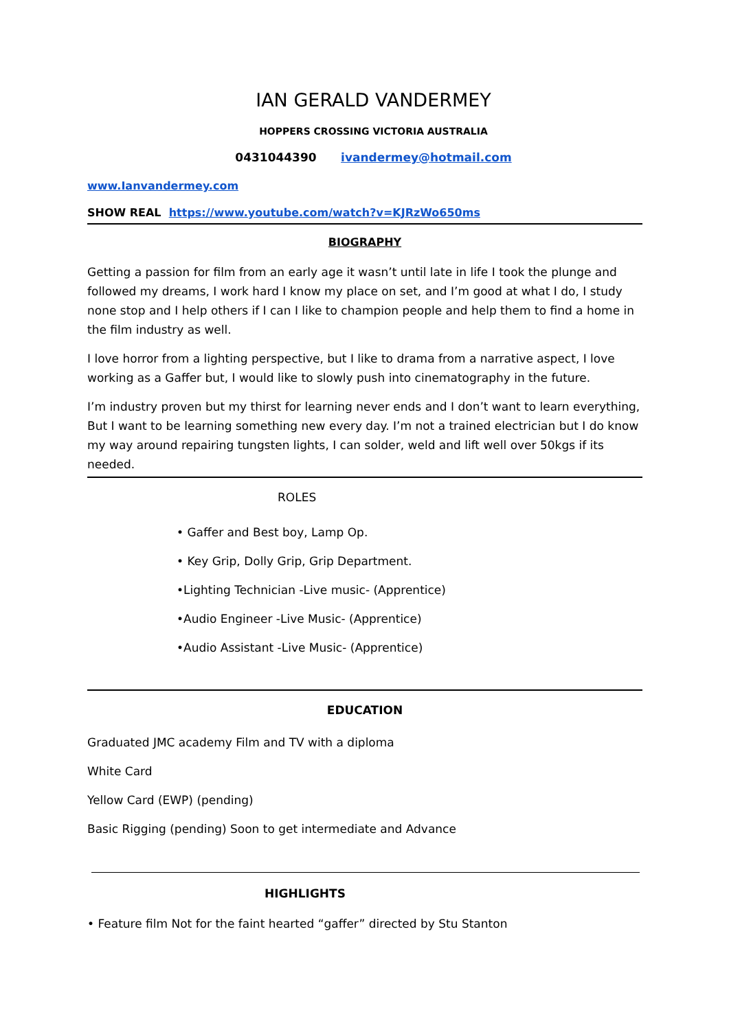IAN GERALD VANDERMEY
HOPPERS CROSSING VICTORIA AUSTRALIA
0431044390 ivandermey@hotmail.com
www.Ianvandermey.com
SHOW REAL https://www.youtube.com/watch?v=KJRzWo650ms
BIOGRAPHY
Getting a passion for film from an early age it wasn’t until late in life I took the plunge and followed my dreams, I work hard I know my place on set, and I’m good at what I do, I study none stop and I help others if I can I like to champion people and help them to find a home in the film industry as well.
I love horror from a lighting perspective, but I like to drama from a narrative aspect, I love working as a Gaffer but, I would like to slowly push into cinematography in the future.
I’m industry proven but my thirst for learning never ends and I don’t want to learn everything, But I want to be learning something new every day. I’m not a trained electrician but I do know my way around repairing tungsten lights, I can solder, weld and lift well over 50kgs if its needed.
ROLES
• Gaffer and Best boy, Lamp Op.
• Key Grip, Dolly Grip, Grip Department.
•Lighting Technician -Live music- (Apprentice)
•Audio Engineer -Live Music- (Apprentice)
•Audio Assistant -Live Music- (Apprentice)
EDUCATION
Graduated JMC academy Film and TV with a diploma
White Card
Yellow Card (EWP) (pending)
Basic Rigging (pending) Soon to get intermediate and Advance
HIGHLIGHTS
• Feature film Not for the faint hearted “gaffer” directed by Stu Stanton